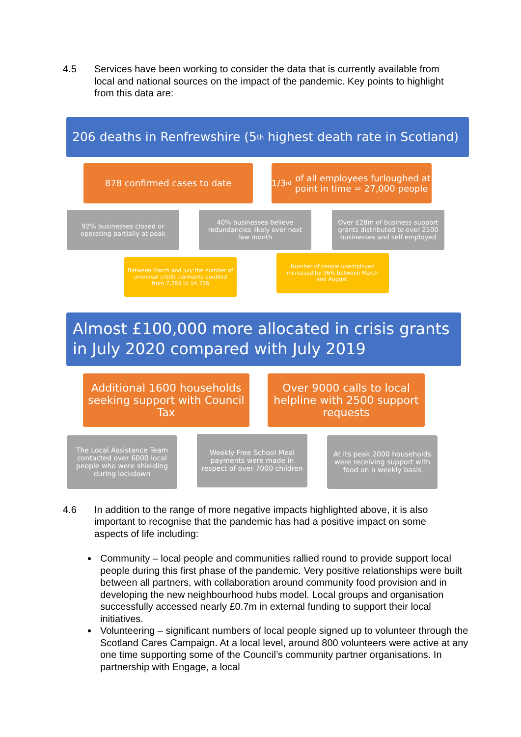4.5 Services have been working to consider the data that is currently available from local and national sources on the impact of the pandemic. Key points to highlight from this data are:
206 deaths in Renfrewshire (5<sup>th</sup> highest death rate in Scotland)
878 confirmed cases to date 1/3<sup>rd</sup> of all employees furloughed at point in time = 27,000 people
92% businesses closed or operating partially at peak
40% businesses believe redundancies likely over next few month
Over £28m of business support grants distributed to over 2500 businesses and self employed
Between March and July the number of universal credit claimants doubled from 7,783 to 14,756
Number of people unemployed increased by 96% between March and August.
Almost £100,000 more allocated in crisis grants in July 2020 compared with July 2019
Additional 1600 households seeking support with Council Tax
Over 9000 calls to local helpline with 2500 support requests
The Local Assistance Team contacted over 6000 local people who were shielding during lockdown
Weekly Free School Meal payments were made in respect of over 7000 children
At its peak 2000 households were receiving support with food on a weekly basis
4.6 In addition to the range of more negative impacts highlighted above, it is also important to recognise that the pandemic has had a positive impact on some aspects of life including:
Community – local people and communities rallied round to provide support local people during this first phase of the pandemic. Very positive relationships were built between all partners, with collaboration around community food provision and in developing the new neighbourhood hubs model. Local groups and organisation successfully accessed nearly £0.7m in external funding to support their local initiatives.
Volunteering – significant numbers of local people signed up to volunteer through the Scotland Cares Campaign. At a local level, around 800 volunteers were active at any one time supporting some of the Council’s community partner organisations. In partnership with Engage, a local